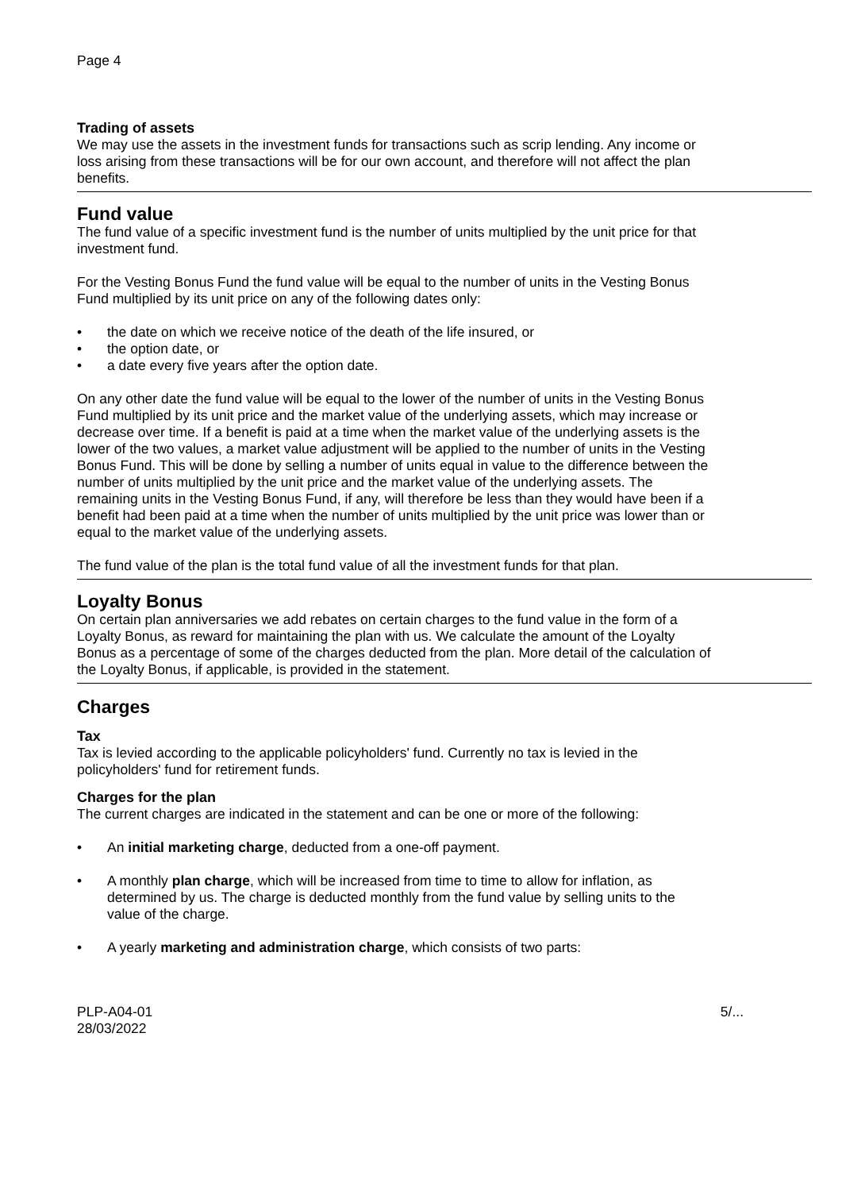Page 4
Trading of assets
We may use the assets in the investment funds for transactions such as scrip lending. Any income or loss arising from these transactions will be for our own account, and therefore will not affect the plan benefits.
Fund value
The fund value of a specific investment fund is the number of units multiplied by the unit price for that investment fund.
For the Vesting Bonus Fund the fund value will be equal to the number of units in the Vesting Bonus Fund multiplied by its unit price on any of the following dates only:
• the date on which we receive notice of the death of the life insured, or
• the option date, or
• a date every five years after the option date.
On any other date the fund value will be equal to the lower of the number of units in the Vesting Bonus Fund multiplied by its unit price and the market value of the underlying assets, which may increase or decrease over time. If a benefit is paid at a time when the market value of the underlying assets is the lower of the two values, a market value adjustment will be applied to the number of units in the Vesting Bonus Fund. This will be done by selling a number of units equal in value to the difference between the number of units multiplied by the unit price and the market value of the underlying assets. The remaining units in the Vesting Bonus Fund, if any, will therefore be less than they would have been if a benefit had been paid at a time when the number of units multiplied by the unit price was lower than or equal to the market value of the underlying assets.
The fund value of the plan is the total fund value of all the investment funds for that plan.
Loyalty Bonus
On certain plan anniversaries we add rebates on certain charges to the fund value in the form of a Loyalty Bonus, as reward for maintaining the plan with us. We calculate the amount of the Loyalty Bonus as a percentage of some of the charges deducted from the plan. More detail of the calculation of the Loyalty Bonus, if applicable, is provided in the statement.
Charges
Tax
Tax is levied according to the applicable policyholders' fund. Currently no tax is levied in the policyholders' fund for retirement funds.
Charges for the plan
The current charges are indicated in the statement and can be one or more of the following:
• An initial marketing charge, deducted from a one-off payment.
• A monthly plan charge, which will be increased from time to time to allow for inflation, as determined by us. The charge is deducted monthly from the fund value by selling units to the value of the charge.
• A yearly marketing and administration charge, which consists of two parts:
PLP-A04-01
28/03/2022
5/...